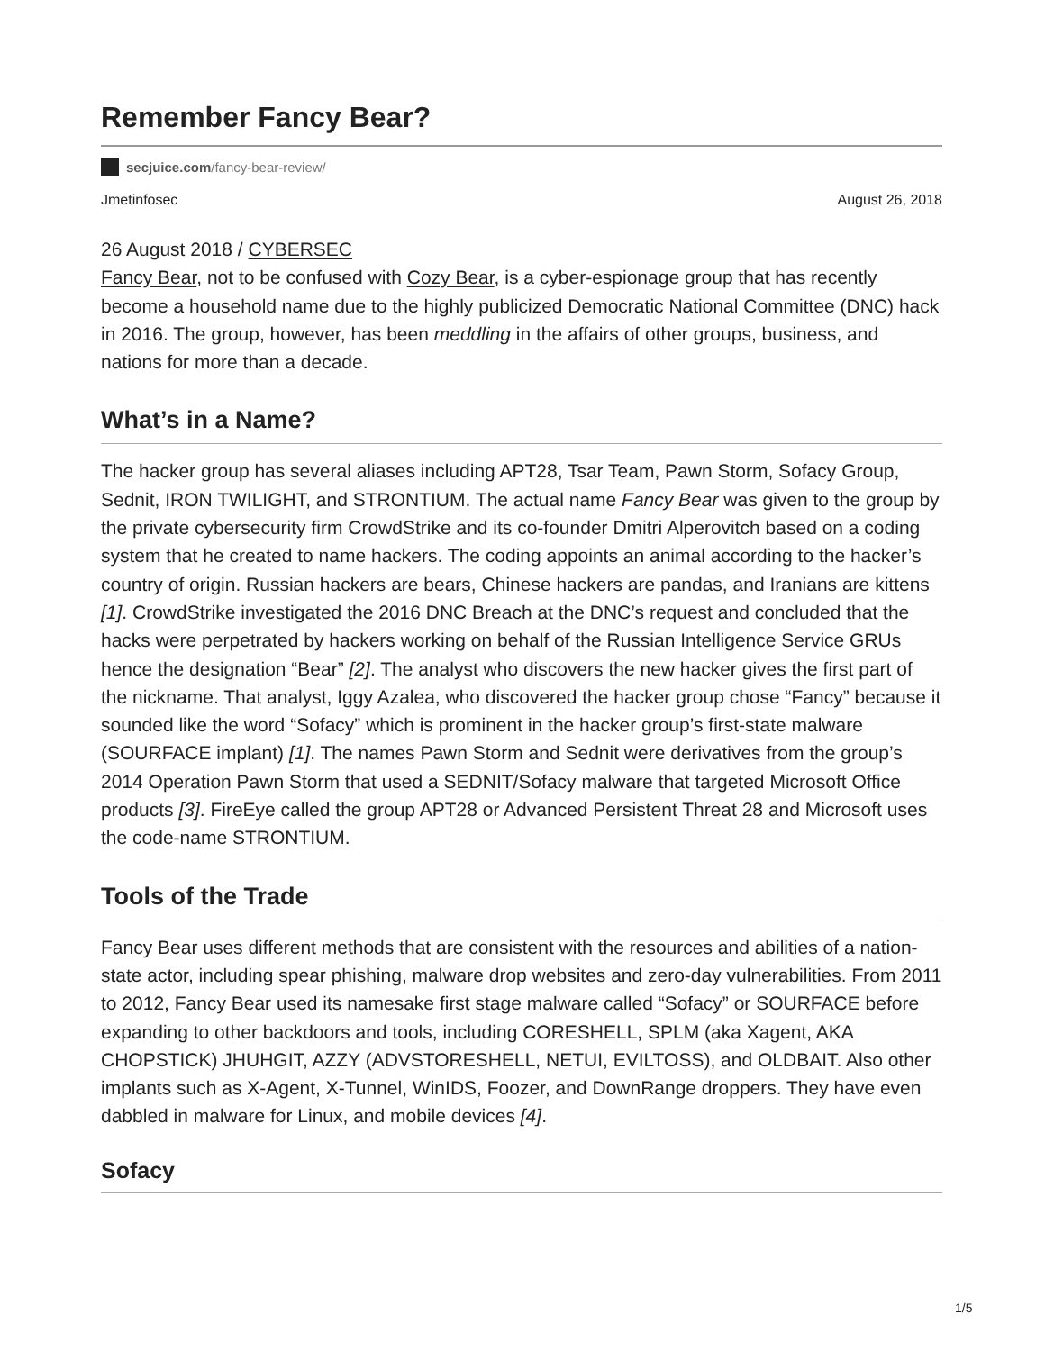Remember Fancy Bear?
secjuice.com/fancy-bear-review/
Jmetinfosec August 26, 2018
26 August 2018 / CYBERSEC
Fancy Bear, not to be confused with Cozy Bear, is a cyber-espionage group that has recently become a household name due to the highly publicized Democratic National Committee (DNC) hack in 2016. The group, however, has been meddling in the affairs of other groups, business, and nations for more than a decade.
What’s in a Name?
The hacker group has several aliases including APT28, Tsar Team, Pawn Storm, Sofacy Group, Sednit, IRON TWILIGHT, and STRONTIUM. The actual name Fancy Bear was given to the group by the private cybersecurity firm CrowdStrike and its co-founder Dmitri Alperovitch based on a coding system that he created to name hackers. The coding appoints an animal according to the hacker’s country of origin. Russian hackers are bears, Chinese hackers are pandas, and Iranians are kittens [1]. CrowdStrike investigated the 2016 DNC Breach at the DNC’s request and concluded that the hacks were perpetrated by hackers working on behalf of the Russian Intelligence Service GRUs hence the designation “Bear” [2]. The analyst who discovers the new hacker gives the first part of the nickname. That analyst, Iggy Azalea, who discovered the hacker group chose “Fancy” because it sounded like the word “Sofacy” which is prominent in the hacker group’s first-state malware (SOURFACE implant) [1]. The names Pawn Storm and Sednit were derivatives from the group’s 2014 Operation Pawn Storm that used a SEDNIT/Sofacy malware that targeted Microsoft Office products [3]. FireEye called the group APT28 or Advanced Persistent Threat 28 and Microsoft uses the code-name STRONTIUM.
Tools of the Trade
Fancy Bear uses different methods that are consistent with the resources and abilities of a nation-state actor, including spear phishing, malware drop websites and zero-day vulnerabilities. From 2011 to 2012, Fancy Bear used its namesake first stage malware called “Sofacy” or SOURFACE before expanding to other backdoors and tools, including CORESHELL, SPLM (aka Xagent, AKA CHOPSTICK) JHUHGIT, AZZY (ADVSTORESHELL, NETUI, EVILTOSS), and OLDBAIT. Also other implants such as X-Agent, X-Tunnel, WinIDS, Foozer, and DownRange droppers. They have even dabbled in malware for Linux, and mobile devices [4].
Sofacy
1/5